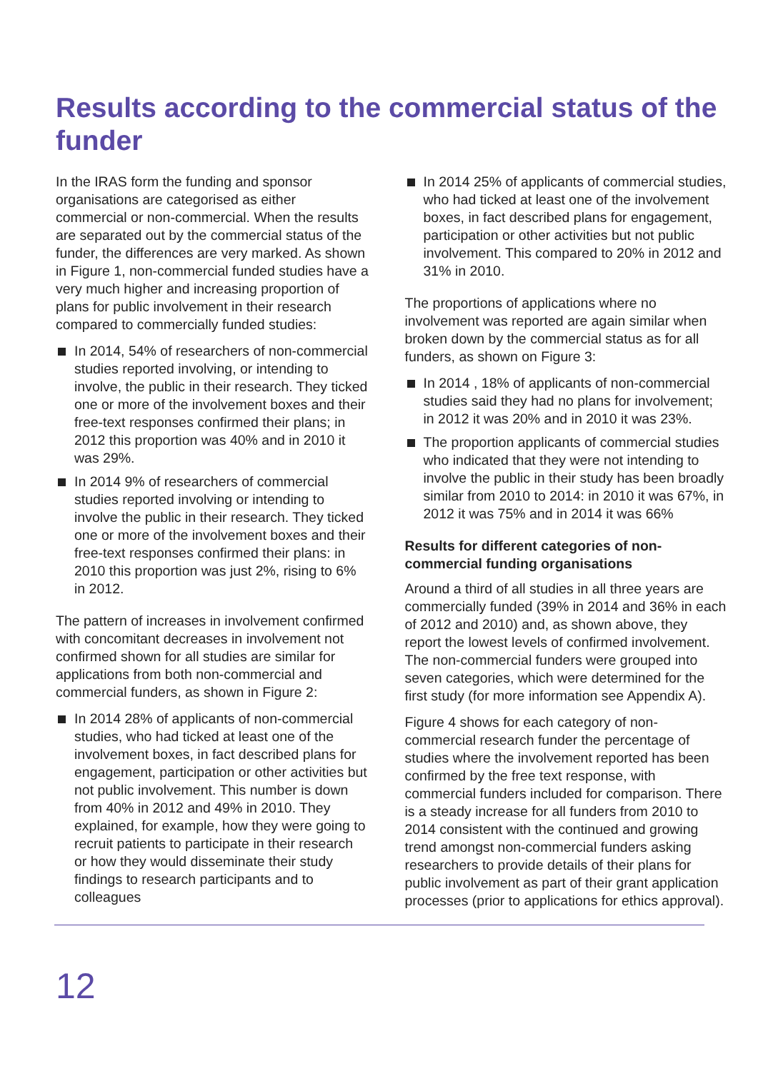Results according to the commercial status of the funder
In the IRAS form the funding and sponsor organisations are categorised as either commercial or non-commercial. When the results are separated out by the commercial status of the funder, the differences are very marked. As shown in Figure 1, non-commercial funded studies have a very much higher and increasing proportion of plans for public involvement in their research compared to commercially funded studies:
In 2014, 54% of researchers of non-commercial studies reported involving, or intending to involve, the public in their research. They ticked one or more of the involvement boxes and their free-text responses confirmed their plans; in 2012 this proportion was 40% and in 2010 it was 29%.
In 2014 9% of researchers of commercial studies reported involving or intending to involve the public in their research. They ticked one or more of the involvement boxes and their free-text responses confirmed their plans: in 2010 this proportion was just 2%, rising to 6% in 2012.
The pattern of increases in involvement confirmed with concomitant decreases in involvement not confirmed shown for all studies are similar for applications from both non-commercial and commercial funders, as shown in Figure 2:
In 2014 28% of applicants of non-commercial studies, who had ticked at least one of the involvement boxes, in fact described plans for engagement, participation or other activities but not public involvement. This number is down from 40% in 2012 and 49% in 2010. They explained, for example, how they were going to recruit patients to participate in their research or how they would disseminate their study findings to research participants and to colleagues
In 2014 25% of applicants of commercial studies, who had ticked at least one of the involvement boxes, in fact described plans for engagement, participation or other activities but not public involvement. This compared to 20% in 2012 and 31% in 2010.
The proportions of applications where no involvement was reported are again similar when broken down by the commercial status as for all funders, as shown on Figure 3:
In 2014 , 18% of applicants of non-commercial studies said they had no plans for involvement; in 2012 it was 20% and in 2010 it was 23%.
The proportion applicants of commercial studies who indicated that they were not intending to involve the public in their study has been broadly similar from 2010 to 2014: in 2010 it was 67%, in 2012 it was 75% and in 2014 it was 66%
Results for different categories of non-commercial funding organisations
Around a third of all studies in all three years are commercially funded (39% in 2014 and 36% in each of 2012 and 2010) and, as shown above, they report the lowest levels of confirmed involvement. The non-commercial funders were grouped into seven categories, which were determined for the first study (for more information see Appendix A).
Figure 4 shows for each category of non-commercial research funder the percentage of studies where the involvement reported has been confirmed by the free text response, with commercial funders included for comparison. There is a steady increase for all funders from 2010 to 2014 consistent with the continued and growing trend amongst non-commercial funders asking researchers to provide details of their plans for public involvement as part of their grant application processes (prior to applications for ethics approval).
12